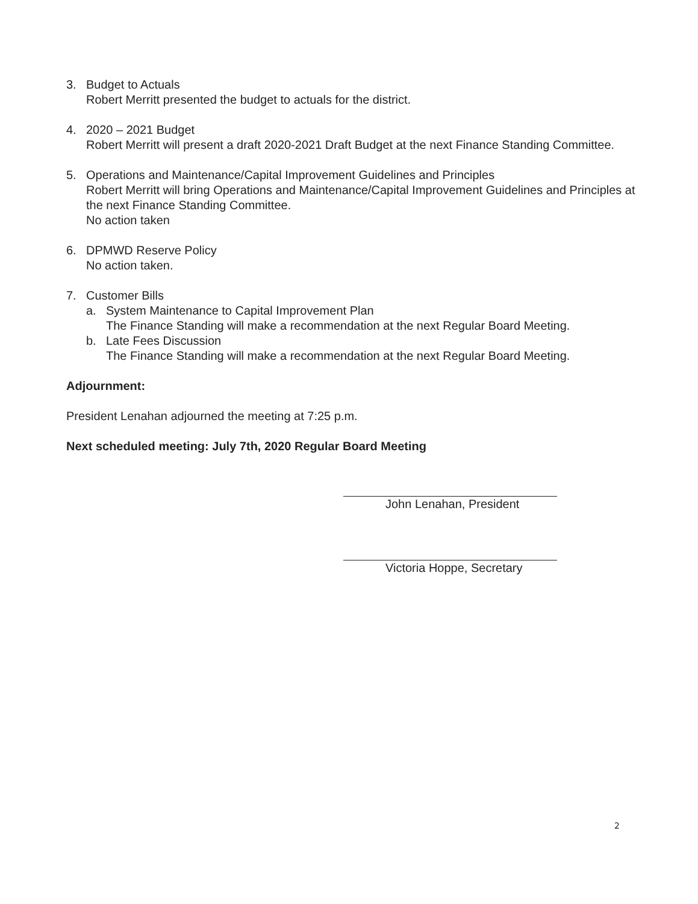3. Budget to Actuals
Robert Merritt presented the budget to actuals for the district.
4. 2020 – 2021 Budget
Robert Merritt will present a draft 2020-2021 Draft Budget at the next Finance Standing Committee.
5. Operations and Maintenance/Capital Improvement Guidelines and Principles
Robert Merritt will bring Operations and Maintenance/Capital Improvement Guidelines and Principles at the next Finance Standing Committee.
No action taken
6. DPMWD Reserve Policy
No action taken.
7. Customer Bills
a. System Maintenance to Capital Improvement Plan
The Finance Standing will make a recommendation at the next Regular Board Meeting.
b. Late Fees Discussion
The Finance Standing will make a recommendation at the next Regular Board Meeting.
Adjournment:
President Lenahan adjourned the meeting at 7:25 p.m.
Next scheduled meeting: July 7th, 2020 Regular Board Meeting
John Lenahan, President
Victoria Hoppe, Secretary
2